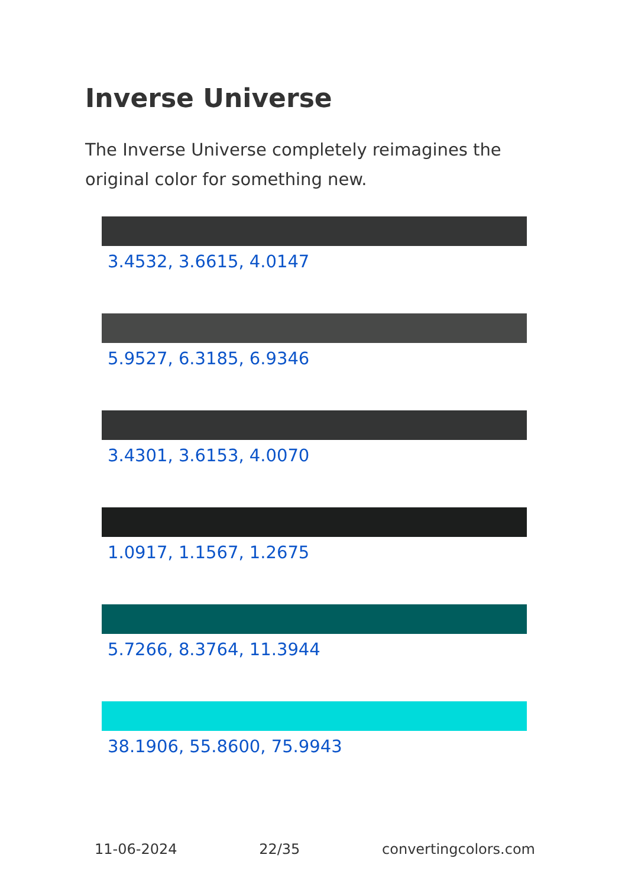Inverse Universe
The Inverse Universe completely reimagines the original color for something new.
3.4532, 3.6615, 4.0147
5.9527, 6.3185, 6.9346
3.4301, 3.6153, 4.0070
1.0917, 1.1567, 1.2675
5.7266, 8.3764, 11.3944
38.1906, 55.8600, 75.9943
11-06-2024 22/35 convertingcolors.com